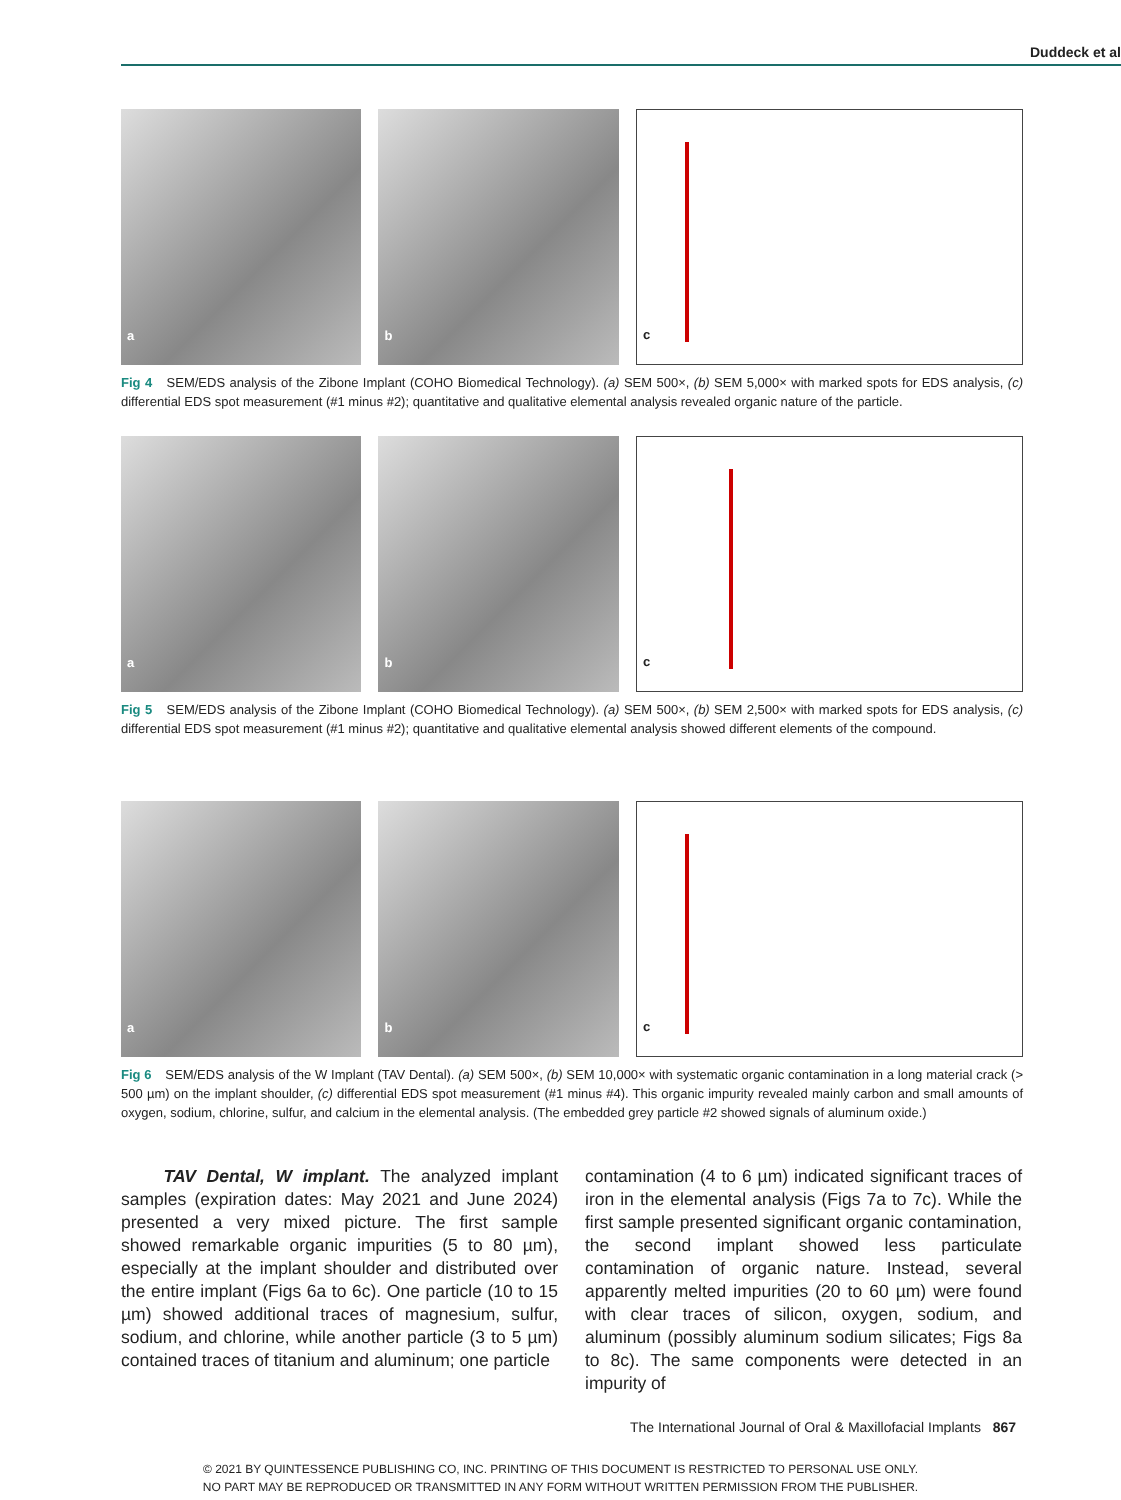Duddeck et al
a
b
c
Fig 4 SEM/EDS analysis of the Zibone Implant (COHO Biomedical Technology). (a) SEM 500×, (b) SEM 5,000× with marked spots for EDS analysis, (c) differential EDS spot measurement (#1 minus #2); quantitative and qualitative elemental analysis revealed organic nature of the particle.
a
b
c
Fig 5 SEM/EDS analysis of the Zibone Implant (COHO Biomedical Technology). (a) SEM 500×, (b) SEM 2,500× with marked spots for EDS analysis, (c) differential EDS spot measurement (#1 minus #2); quantitative and qualitative elemental analysis showed different elements of the compound.
a
b
c
Fig 6 SEM/EDS analysis of the W Implant (TAV Dental). (a) SEM 500×, (b) SEM 10,000× with systematic organic contamination in a long material crack (> 500 µm) on the implant shoulder, (c) differential EDS spot measurement (#1 minus #4). This organic impurity revealed mainly carbon and small amounts of oxygen, sodium, chlorine, sulfur, and calcium in the elemental analysis. (The embedded grey particle #2 showed signals of aluminum oxide.)
TAV Dental, W implant. The analyzed implant samples (expiration dates: May 2021 and June 2024) presented a very mixed picture. The first sample showed remarkable organic impurities (5 to 80 µm), especially at the implant shoulder and distributed over the entire implant (Figs 6a to 6c). One particle (10 to 15 µm) showed additional traces of magnesium, sulfur, sodium, and chlorine, while another particle (3 to 5 µm) contained traces of titanium and aluminum; one particle
contamination (4 to 6 µm) indicated significant traces of iron in the elemental analysis (Figs 7a to 7c). While the first sample presented significant organic contamination, the second implant showed less particulate contamination of organic nature. Instead, several apparently melted impurities (20 to 60 µm) were found with clear traces of silicon, oxygen, sodium, and aluminum (possibly aluminum sodium silicates; Figs 8a to 8c). The same components were detected in an impurity of
The International Journal of Oral & Maxillofacial Implants 867
© 2021 BY QUINTESSENCE PUBLISHING CO, INC. PRINTING OF THIS DOCUMENT IS RESTRICTED TO PERSONAL USE ONLY.
NO PART MAY BE REPRODUCED OR TRANSMITTED IN ANY FORM WITHOUT WRITTEN PERMISSION FROM THE PUBLISHER.